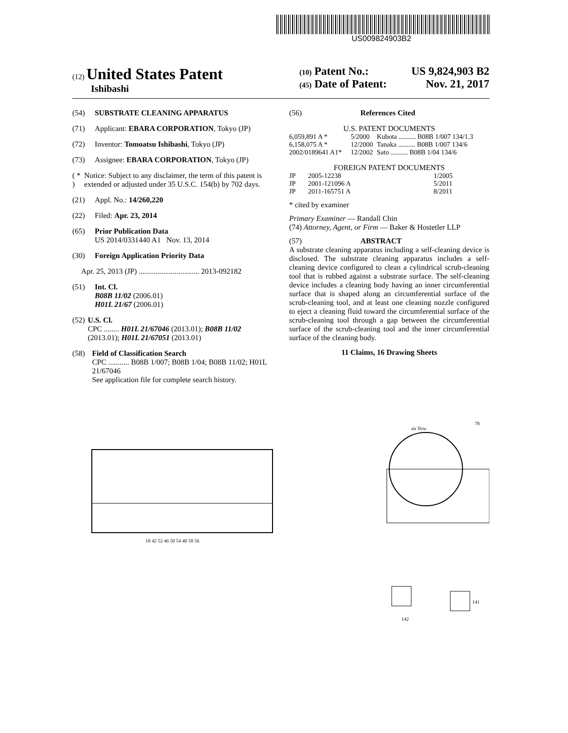US009824903B2
(12) United States Patent
Ishibashi
(10) Patent No.: US 9,824,903 B2
(45) Date of Patent: Nov. 21, 2017
(54) SUBSTRATE CLEANING APPARATUS
(71) Applicant: EBARA CORPORATION, Tokyo (JP)
(72) Inventor: Tomoatsu Ishibashi, Tokyo (JP)
(73) Assignee: EBARA CORPORATION, Tokyo (JP)
( * ) Notice: Subject to any disclaimer, the term of this patent is extended or adjusted under 35 U.S.C. 154(b) by 702 days.
(21) Appl. No.: 14/260,220
(22) Filed: Apr. 23, 2014
(65) Prior Publication Data
US 2014/0331440 A1 Nov. 13, 2014
(30) Foreign Application Priority Data
Apr. 25, 2013 (JP) ................................ 2013-092182
(51) Int. Cl.
B08B 11/02 (2006.01)
H01L 21/67 (2006.01)
(52) U.S. Cl.
CPC ........ H01L 21/67046 (2013.01); B08B 11/02 (2013.01); H01L 21/67051 (2013.01)
(58) Field of Classification Search
CPC ........... B08B 1/007; B08B 1/04; B08B 11/02; H01L 21/67046
See application file for complete search history.
(56) References Cited
U.S. PATENT DOCUMENTS
| 6,059,891 A * | 5/2000 | Kubota .......... B08B 1/007 134/1.3 |
| 6,158,075 A * | 12/2000 | Tanaka .......... B08B 1/007 134/6 |
| 2002/0189641 A1* | 12/2002 | Sato .......... B08B 1/04 134/6 |
FOREIGN PATENT DOCUMENTS
| JP | 2005-12238 | 1/2005 |
| JP | 2001-121096 A | 5/2011 |
| JP | 2011-165751 A | 8/2011 |
* cited by examiner
Primary Examiner — Randall Chin
(74) Attorney, Agent, or Firm — Baker & Hostetler LLP
(57) ABSTRACT
A substrate cleaning apparatus including a self-cleaning device is disclosed. The substrate cleaning apparatus includes a self-cleaning device configured to clean a cylindrical scrub-cleaning tool that is rubbed against a substrate surface. The self-cleaning device includes a cleaning body having an inner circumferential surface that is shaped along an circumferential surface of the scrub-cleaning tool, and at least one cleaning nozzle configured to eject a cleaning fluid toward the circumferential surface of the scrub-cleaning tool through a gap between the circumferential surface of the scrub-cleaning tool and the inner circumferential surface of the cleaning body.
11 Claims, 16 Drawing Sheets
10 42 52 46 50 54 40 58 56
air flow
78
142
141